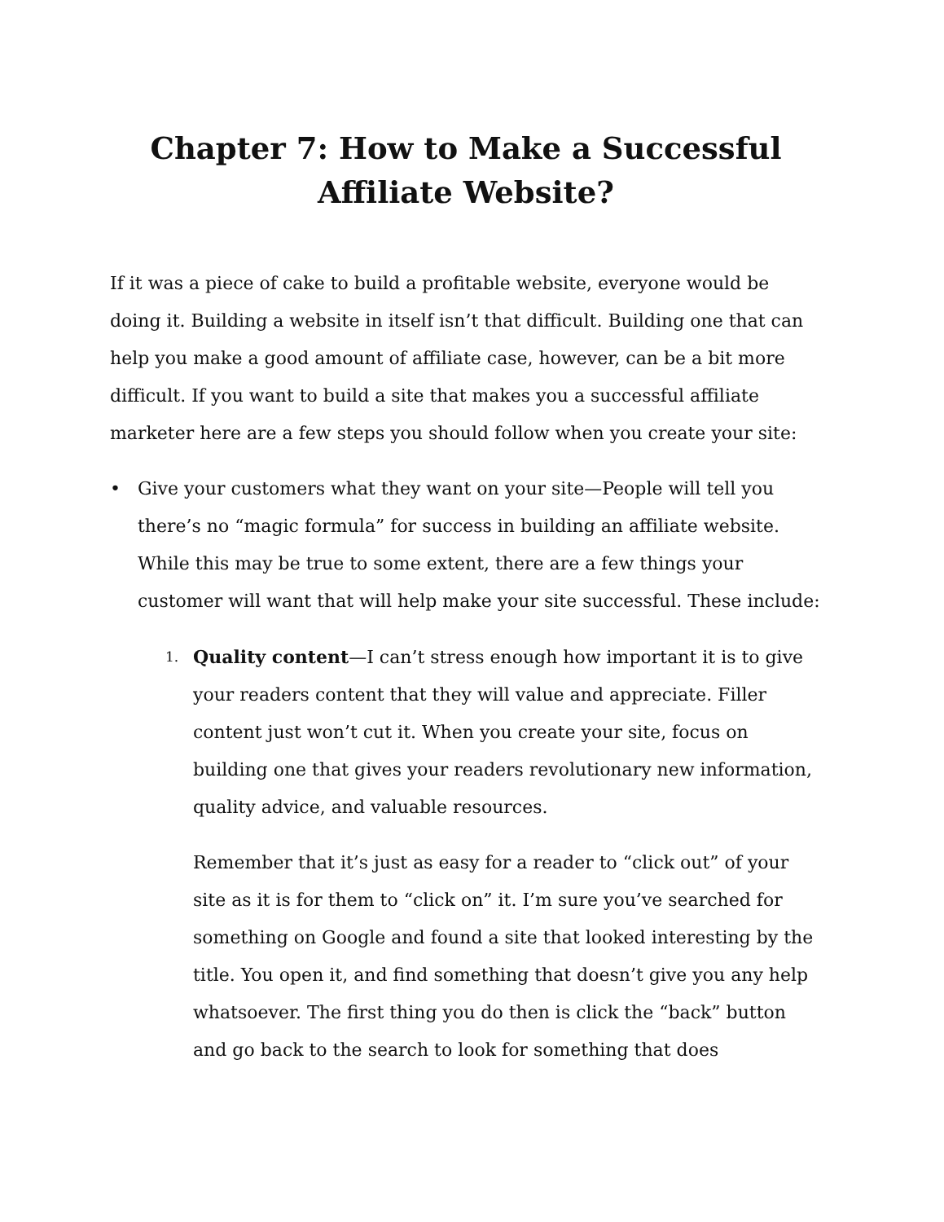Chapter 7: How to Make a Successful
Affiliate Website?
If it was a piece of cake to build a profitable website, everyone would be doing it. Building a website in itself isn’t that difficult. Building one that can help you make a good amount of affiliate case, however, can be a bit more difficult. If you want to build a site that makes you a successful affiliate marketer here are a few steps you should follow when you create your site:
• Give your customers what they want on your site—People will tell you there’s no “magic formula” for success in building an affiliate website. While this may be true to some extent, there are a few things your customer will want that will help make your site successful. These include:
1. Quality content—I can’t stress enough how important it is to give your readers content that they will value and appreciate. Filler content just won’t cut it. When you create your site, focus on building one that gives your readers revolutionary new information, quality advice, and valuable resources.
Remember that it’s just as easy for a reader to “click out” of your site as it is for them to “click on” it. I’m sure you’ve searched for something on Google and found a site that looked interesting by the title. You open it, and find something that doesn’t give you any help whatsoever. The first thing you do then is click the “back” button and go back to the search to look for something that does